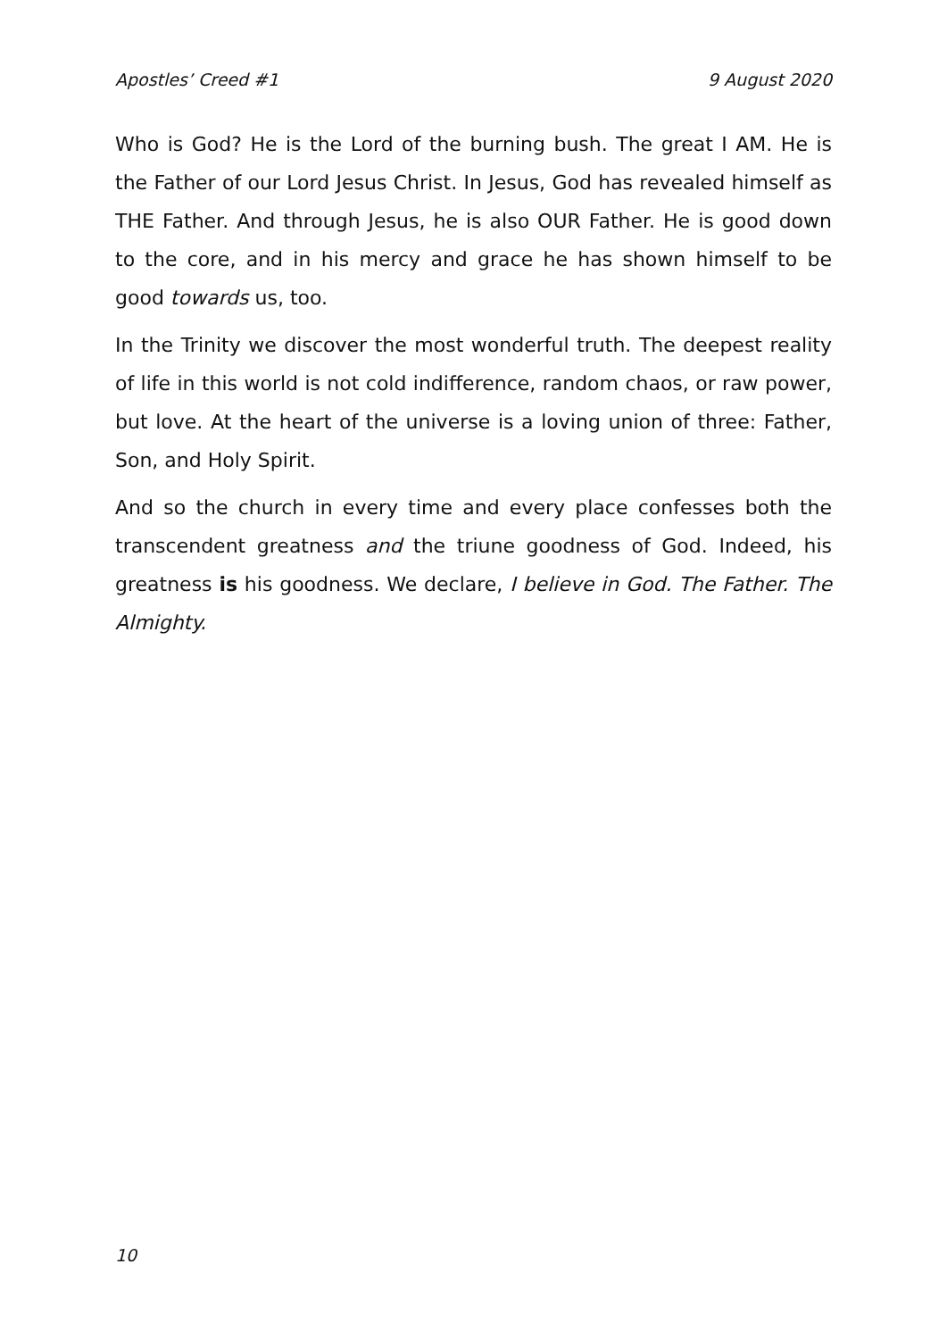Apostles’ Creed #1 9 August 2020
Who is God? He is the Lord of the burning bush. The great I AM. He is the Father of our Lord Jesus Christ. In Jesus, God has revealed himself as THE Father. And through Jesus, he is also OUR Father. He is good down to the core, and in his mercy and grace he has shown himself to be good towards us, too.
In the Trinity we discover the most wonderful truth. The deepest reality of life in this world is not cold indifference, random chaos, or raw power, but love. At the heart of the universe is a loving union of three: Father, Son, and Holy Spirit.
And so the church in every time and every place confesses both the transcendent greatness and the triune goodness of God. Indeed, his greatness is his goodness. We declare, I believe in God. The Father. The Almighty.
10